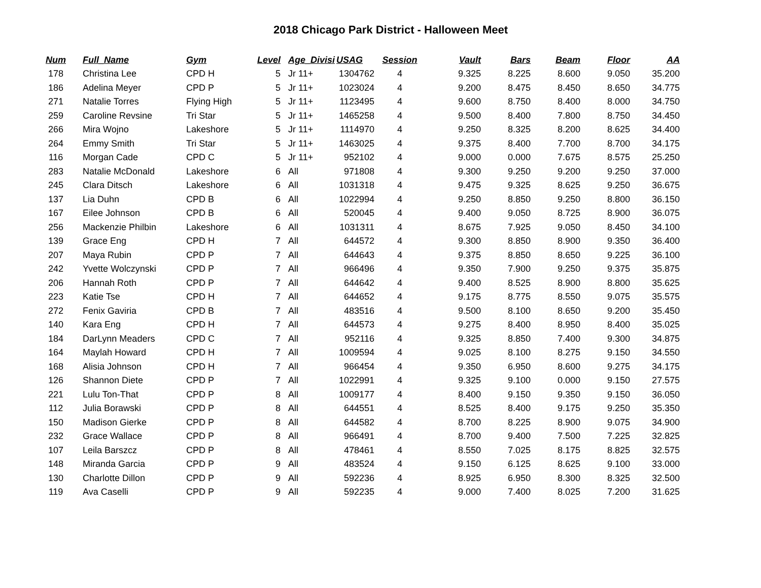2018 Chicago Park District - Halloween Meet
| Num | Full_Name | Gym | Level | Age_Divisi | USAG | Session | Vault | Bars | Beam | Floor | AA |
| --- | --- | --- | --- | --- | --- | --- | --- | --- | --- | --- | --- |
| 178 | Christina Lee | CPD H | 5 | Jr 11+ | 1304762 | 4 | 9.325 | 8.225 | 8.600 | 9.050 | 35.200 |
| 186 | Adelina Meyer | CPD P | 5 | Jr 11+ | 1023024 | 4 | 9.200 | 8.475 | 8.450 | 8.650 | 34.775 |
| 271 | Natalie Torres | Flying High | 5 | Jr 11+ | 1123495 | 4 | 9.600 | 8.750 | 8.400 | 8.000 | 34.750 |
| 259 | Caroline Revsine | Tri Star | 5 | Jr 11+ | 1465258 | 4 | 9.500 | 8.400 | 7.800 | 8.750 | 34.450 |
| 266 | Mira Wojno | Lakeshore | 5 | Jr 11+ | 1114970 | 4 | 9.250 | 8.325 | 8.200 | 8.625 | 34.400 |
| 264 | Emmy Smith | Tri Star | 5 | Jr 11+ | 1463025 | 4 | 9.375 | 8.400 | 7.700 | 8.700 | 34.175 |
| 116 | Morgan Cade | CPD C | 5 | Jr 11+ | 952102 | 4 | 9.000 | 0.000 | 7.675 | 8.575 | 25.250 |
| 283 | Natalie McDonald | Lakeshore | 6 | All | 971808 | 4 | 9.300 | 9.250 | 9.200 | 9.250 | 37.000 |
| 245 | Clara Ditsch | Lakeshore | 6 | All | 1031318 | 4 | 9.475 | 9.325 | 8.625 | 9.250 | 36.675 |
| 137 | Lia Duhn | CPD B | 6 | All | 1022994 | 4 | 9.250 | 8.850 | 9.250 | 8.800 | 36.150 |
| 167 | Eilee Johnson | CPD B | 6 | All | 520045 | 4 | 9.400 | 9.050 | 8.725 | 8.900 | 36.075 |
| 256 | Mackenzie Philbin | Lakeshore | 6 | All | 1031311 | 4 | 8.675 | 7.925 | 9.050 | 8.450 | 34.100 |
| 139 | Grace Eng | CPD H | 7 | All | 644572 | 4 | 9.300 | 8.850 | 8.900 | 9.350 | 36.400 |
| 207 | Maya Rubin | CPD P | 7 | All | 644643 | 4 | 9.375 | 8.850 | 8.650 | 9.225 | 36.100 |
| 242 | Yvette Wolczynski | CPD P | 7 | All | 966496 | 4 | 9.350 | 7.900 | 9.250 | 9.375 | 35.875 |
| 206 | Hannah Roth | CPD P | 7 | All | 644642 | 4 | 9.400 | 8.525 | 8.900 | 8.800 | 35.625 |
| 223 | Katie Tse | CPD H | 7 | All | 644652 | 4 | 9.175 | 8.775 | 8.550 | 9.075 | 35.575 |
| 272 | Fenix Gaviria | CPD B | 7 | All | 483516 | 4 | 9.500 | 8.100 | 8.650 | 9.200 | 35.450 |
| 140 | Kara Eng | CPD H | 7 | All | 644573 | 4 | 9.275 | 8.400 | 8.950 | 8.400 | 35.025 |
| 184 | DarLynn Meaders | CPD C | 7 | All | 952116 | 4 | 9.325 | 8.850 | 7.400 | 9.300 | 34.875 |
| 164 | Maylah Howard | CPD H | 7 | All | 1009594 | 4 | 9.025 | 8.100 | 8.275 | 9.150 | 34.550 |
| 168 | Alisia Johnson | CPD H | 7 | All | 966454 | 4 | 9.350 | 6.950 | 8.600 | 9.275 | 34.175 |
| 126 | Shannon Diete | CPD P | 7 | All | 1022991 | 4 | 9.325 | 9.100 | 0.000 | 9.150 | 27.575 |
| 221 | Lulu Ton-That | CPD P | 8 | All | 1009177 | 4 | 8.400 | 9.150 | 9.350 | 9.150 | 36.050 |
| 112 | Julia Borawski | CPD P | 8 | All | 644551 | 4 | 8.525 | 8.400 | 9.175 | 9.250 | 35.350 |
| 150 | Madison Gierke | CPD P | 8 | All | 644582 | 4 | 8.700 | 8.225 | 8.900 | 9.075 | 34.900 |
| 232 | Grace Wallace | CPD P | 8 | All | 966491 | 4 | 8.700 | 9.400 | 7.500 | 7.225 | 32.825 |
| 107 | Leila Barszcz | CPD P | 8 | All | 478461 | 4 | 8.550 | 7.025 | 8.175 | 8.825 | 32.575 |
| 148 | Miranda Garcia | CPD P | 9 | All | 483524 | 4 | 9.150 | 6.125 | 8.625 | 9.100 | 33.000 |
| 130 | Charlotte Dillon | CPD P | 9 | All | 592236 | 4 | 8.925 | 6.950 | 8.300 | 8.325 | 32.500 |
| 119 | Ava Caselli | CPD P | 9 | All | 592235 | 4 | 9.000 | 7.400 | 8.025 | 7.200 | 31.625 |